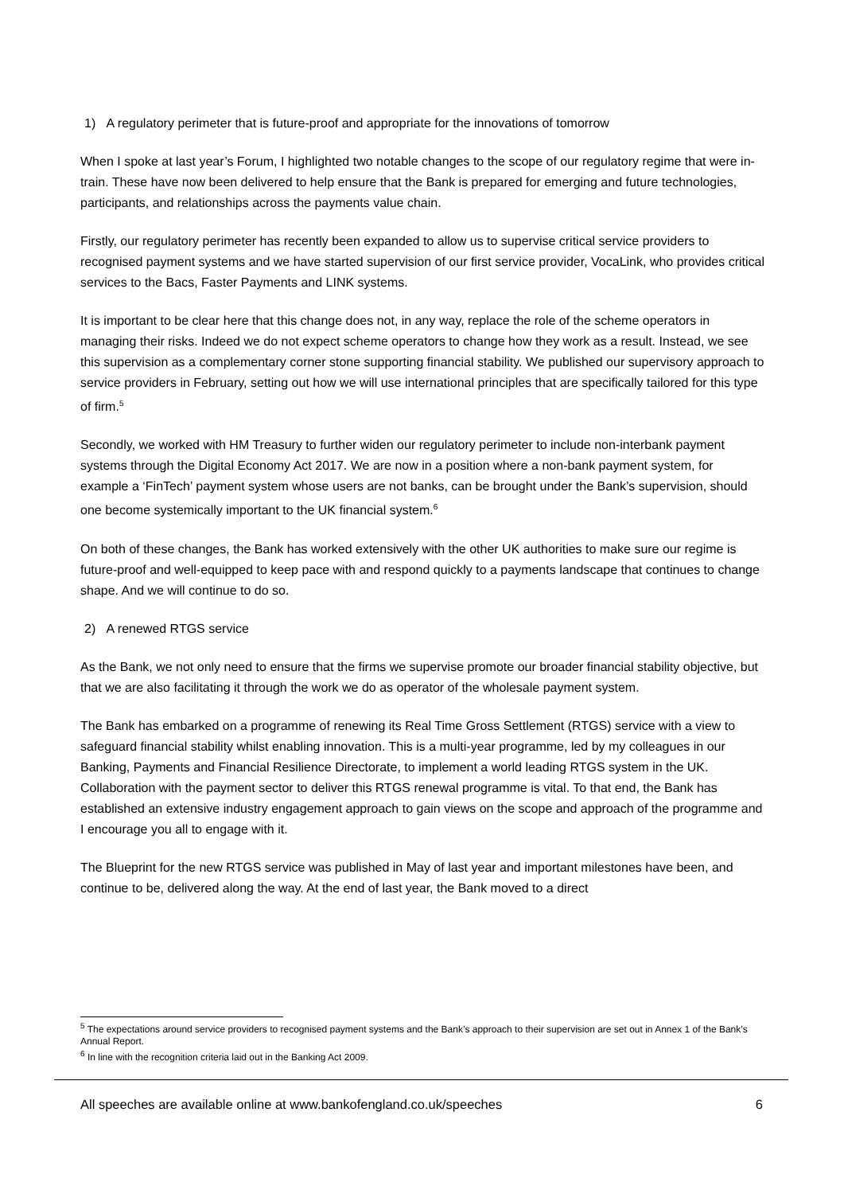1) A regulatory perimeter that is future-proof and appropriate for the innovations of tomorrow
When I spoke at last year’s Forum, I highlighted two notable changes to the scope of our regulatory regime that were in-train. These have now been delivered to help ensure that the Bank is prepared for emerging and future technologies, participants, and relationships across the payments value chain.
Firstly, our regulatory perimeter has recently been expanded to allow us to supervise critical service providers to recognised payment systems and we have started supervision of our first service provider, VocaLink, who provides critical services to the Bacs, Faster Payments and LINK systems.
It is important to be clear here that this change does not, in any way, replace the role of the scheme operators in managing their risks. Indeed we do not expect scheme operators to change how they work as a result. Instead, we see this supervision as a complementary corner stone supporting financial stability. We published our supervisory approach to service providers in February, setting out how we will use international principles that are specifically tailored for this type of firm.<sup>5</sup>
Secondly, we worked with HM Treasury to further widen our regulatory perimeter to include non-interbank payment systems through the Digital Economy Act 2017. We are now in a position where a non-bank payment system, for example a ‘FinTech’ payment system whose users are not banks, can be brought under the Bank’s supervision, should one become systemically important to the UK financial system.<sup>6</sup>
On both of these changes, the Bank has worked extensively with the other UK authorities to make sure our regime is future-proof and well-equipped to keep pace with and respond quickly to a payments landscape that continues to change shape. And we will continue to do so.
2) A renewed RTGS service
As the Bank, we not only need to ensure that the firms we supervise promote our broader financial stability objective, but that we are also facilitating it through the work we do as operator of the wholesale payment system.
The Bank has embarked on a programme of renewing its Real Time Gross Settlement (RTGS) service with a view to safeguard financial stability whilst enabling innovation. This is a multi-year programme, led by my colleagues in our Banking, Payments and Financial Resilience Directorate, to implement a world leading RTGS system in the UK. Collaboration with the payment sector to deliver this RTGS renewal programme is vital. To that end, the Bank has established an extensive industry engagement approach to gain views on the scope and approach of the programme and I encourage you all to engage with it.
The Blueprint for the new RTGS service was published in May of last year and important milestones have been, and continue to be, delivered along the way. At the end of last year, the Bank moved to a direct
<sup>5</sup> The expectations around service providers to recognised payment systems and the Bank’s approach to their supervision are set out in Annex 1 of the Bank’s Annual Report.
<sup>6</sup> In line with the recognition criteria laid out in the Banking Act 2009.
All speeches are available online at www.bankofengland.co.uk/speeches 6